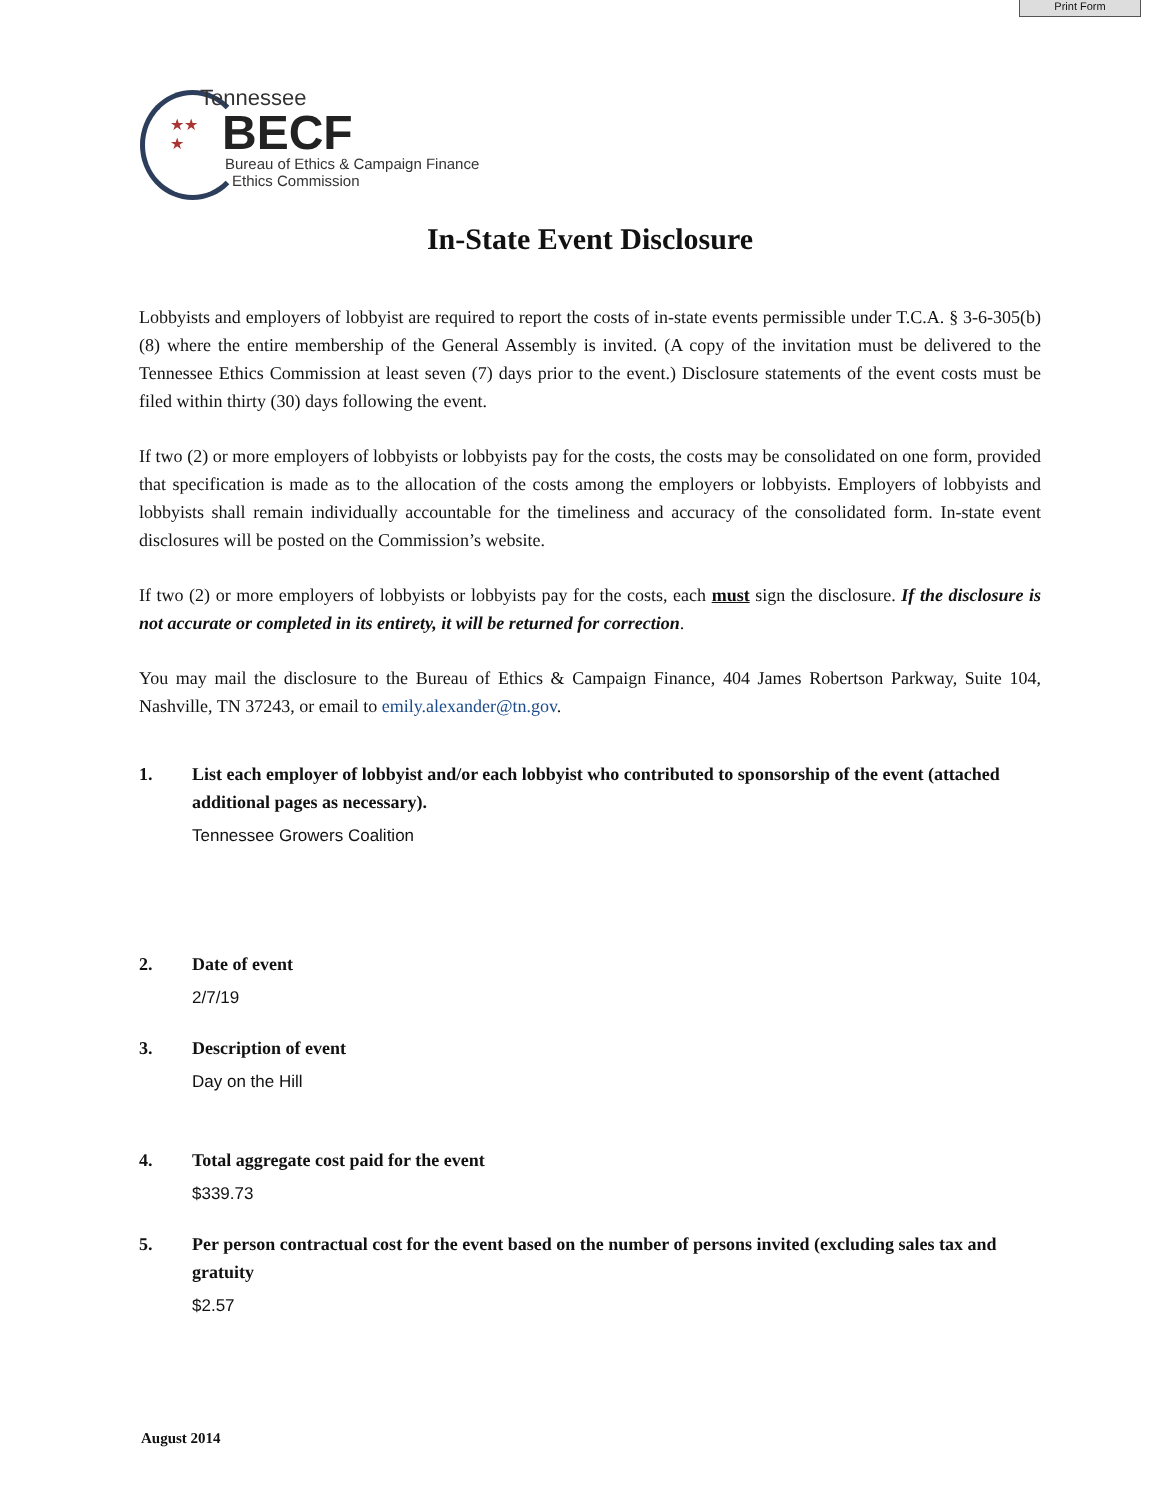Print Form
Tennessee
BECF
Bureau of Ethics & Campaign Finance
Ethics Commission
★★
★
In-State Event Disclosure
Lobbyists and employers of lobbyist are required to report the costs of in-state events permissible under T.C.A. § 3-6-305(b)(8) where the entire membership of the General Assembly is invited. (A copy of the invitation must be delivered to the Tennessee Ethics Commission at least seven (7) days prior to the event.) Disclosure statements of the event costs must be filed within thirty (30) days following the event.
If two (2) or more employers of lobbyists or lobbyists pay for the costs, the costs may be consolidated on one form, provided that specification is made as to the allocation of the costs among the employers or lobbyists. Employers of lobbyists and lobbyists shall remain individually accountable for the timeliness and accuracy of the consolidated form. In-state event disclosures will be posted on the Commission’s website.
If two (2) or more employers of lobbyists or lobbyists pay for the costs, each must sign the disclosure. If the disclosure is not accurate or completed in its entirety, it will be returned for correction.
You may mail the disclosure to the Bureau of Ethics & Campaign Finance, 404 James Robertson Parkway, Suite 104, Nashville, TN 37243, or email to emily.alexander@tn.gov.
1. List each employer of lobbyist and/or each lobbyist who contributed to sponsorship of the event (attached additional pages as necessary).
Tennessee Growers Coalition
2. Date of event
2/7/19
3. Description of event
Day on the Hill
4. Total aggregate cost paid for the event
$339.73
5. Per person contractual cost for the event based on the number of persons invited (excluding sales tax and gratuity
$2.57
August 2014